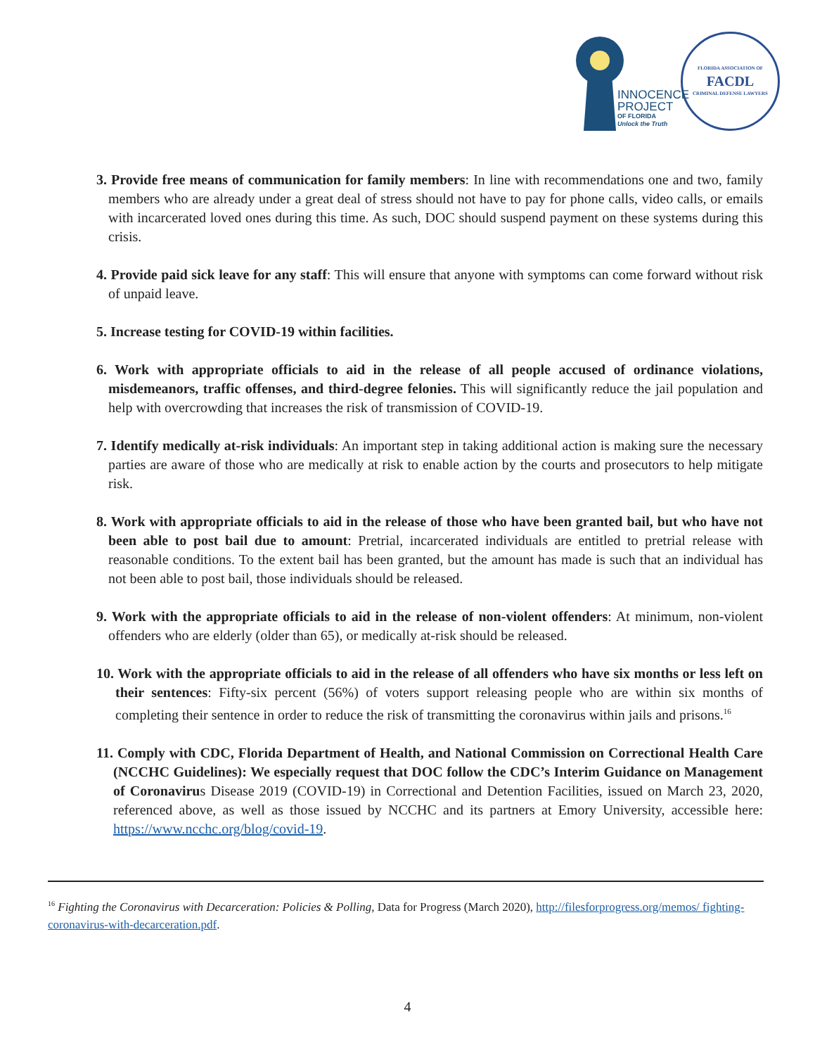INNOCENCE
PROJECT
OF FLORIDA
Unlock the Truth
FLORIDA ASSOCIATION OF
FACDL
CRIMINAL DEFENSE LAWYERS
3. Provide free means of communication for family members: In line with recommendations one and two, family members who are already under a great deal of stress should not have to pay for phone calls, video calls, or emails with incarcerated loved ones during this time. As such, DOC should suspend payment on these systems during this crisis.
4. Provide paid sick leave for any staff: This will ensure that anyone with symptoms can come forward without risk of unpaid leave.
5. Increase testing for COVID-19 within facilities.
6. Work with appropriate officials to aid in the release of all people accused of ordinance violations, misdemeanors, traffic offenses, and third-degree felonies. This will significantly reduce the jail population and help with overcrowding that increases the risk of transmission of COVID-19.
7. Identify medically at-risk individuals: An important step in taking additional action is making sure the necessary parties are aware of those who are medically at risk to enable action by the courts and prosecutors to help mitigate risk.
8. Work with appropriate officials to aid in the release of those who have been granted bail, but who have not been able to post bail due to amount: Pretrial, incarcerated individuals are entitled to pretrial release with reasonable conditions. To the extent bail has been granted, but the amount has made is such that an individual has not been able to post bail, those individuals should be released.
9. Work with the appropriate officials to aid in the release of non-violent offenders: At minimum, non-violent offenders who are elderly (older than 65), or medically at-risk should be released.
10. Work with the appropriate officials to aid in the release of all offenders who have six months or less left on their sentences: Fifty-six percent (56%) of voters support releasing people who are within six months of completing their sentence in order to reduce the risk of transmitting the coronavirus within jails and prisons.<sup>16</sup>
11. Comply with CDC, Florida Department of Health, and National Commission on Correctional Health Care (NCCHC Guidelines): We especially request that DOC follow the CDC’s Interim Guidance on Management of Coronavirus Disease 2019 (COVID-19) in Correctional and Detention Facilities, issued on March 23, 2020, referenced above, as well as those issued by NCCHC and its partners at Emory University, accessible here: https://www.ncchc.org/blog/covid-19.
<sup>16</sup> Fighting the Coronavirus with Decarceration: Policies & Polling, Data for Progress (March 2020), http://filesforprogress.org/memos/ fighting-coronavirus-with-decarceration.pdf.
4